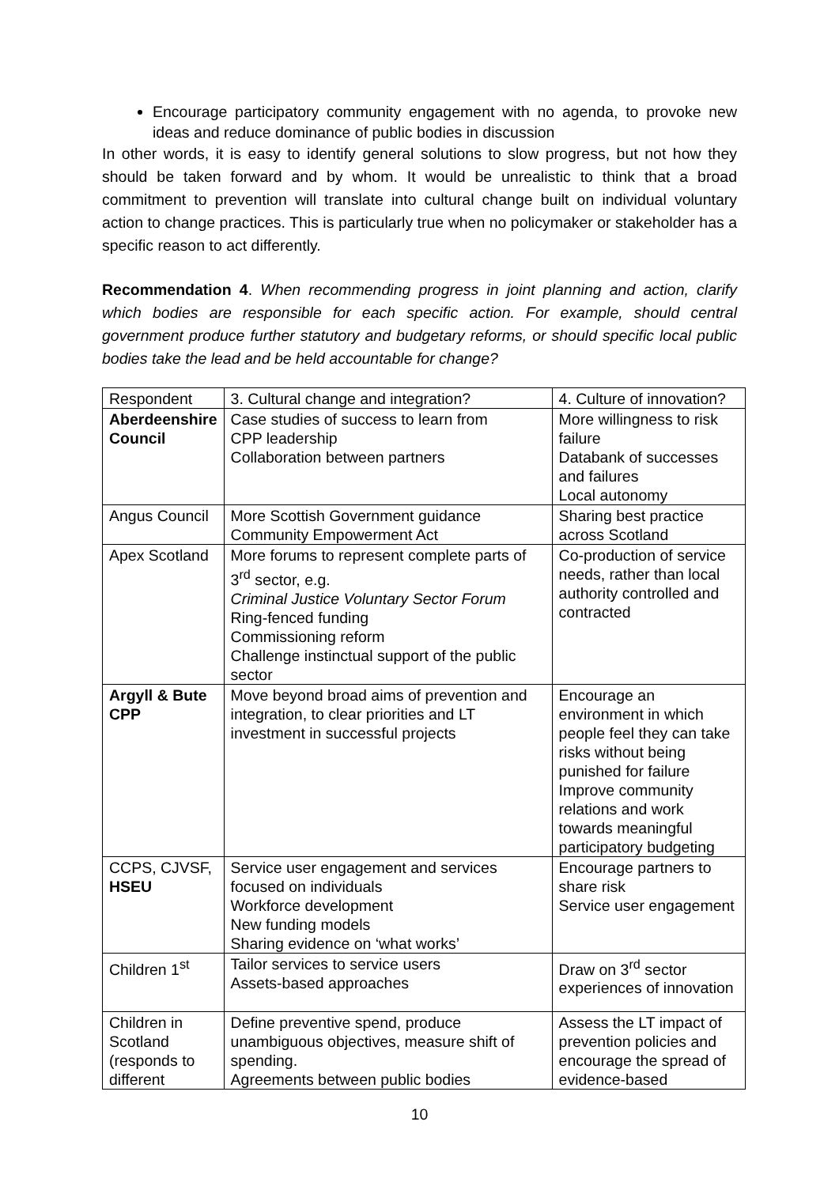Encourage participatory community engagement with no agenda, to provoke new ideas and reduce dominance of public bodies in discussion
In other words, it is easy to identify general solutions to slow progress, but not how they should be taken forward and by whom. It would be unrealistic to think that a broad commitment to prevention will translate into cultural change built on individual voluntary action to change practices. This is particularly true when no policymaker or stakeholder has a specific reason to act differently.
Recommendation 4. When recommending progress in joint planning and action, clarify which bodies are responsible for each specific action. For example, should central government produce further statutory and budgetary reforms, or should specific local public bodies take the lead and be held accountable for change?
| Respondent | 3. Cultural change and integration? | 4. Culture of innovation? |
| Aberdeenshire Council | Case studies of success to learn from CPP leadership Collaboration between partners | More willingness to risk failure Databank of successes and failures Local autonomy |
| Angus Council | More Scottish Government guidance Community Empowerment Act | Sharing best practice across Scotland |
| Apex Scotland | More forums to represent complete parts of 3<sup>rd</sup> sector, e.g. Criminal Justice Voluntary Sector Forum Ring-fenced funding Commissioning reform Challenge instinctual support of the public sector | Co-production of service needs, rather than local authority controlled and contracted |
| Argyll & Bute CPP | Move beyond broad aims of prevention and integration, to clear priorities and LT investment in successful projects | Encourage an environment in which people feel they can take risks without being punished for failure Improve community relations and work towards meaningful participatory budgeting |
| CCPS, CJVSF, HSEU | Service user engagement and services focused on individuals Workforce development New funding models Sharing evidence on ‘what works’ | Encourage partners to share risk Service user engagement |
| Children 1<sup>st</sup> | Tailor services to service users Assets-based approaches | Draw on 3<sup>rd</sup> sector experiences of innovation |
| Children in Scotland (responds to different | Define preventive spend, produce unambiguous objectives, measure shift of spending. Agreements between public bodies | Assess the LT impact of prevention policies and encourage the spread of evidence-based |
10